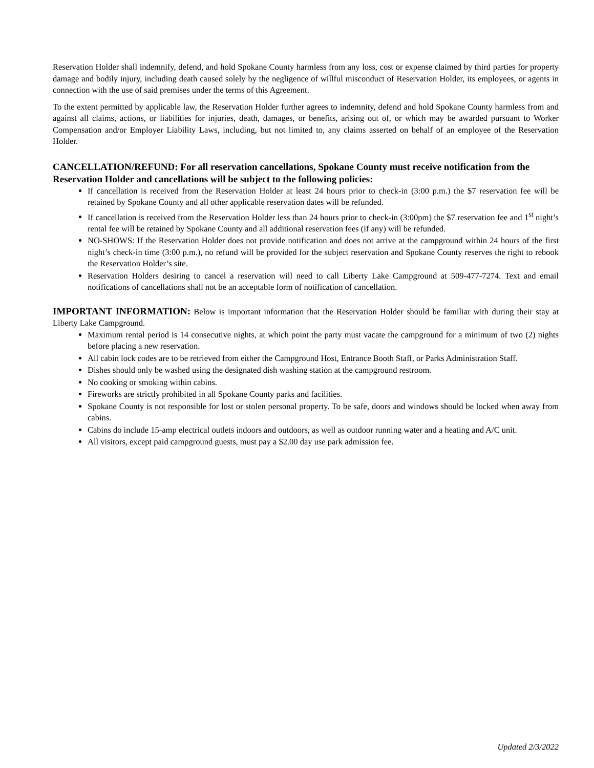Reservation Holder shall indemnify, defend, and hold Spokane County harmless from any loss, cost or expense claimed by third parties for property damage and bodily injury, including death caused solely by the negligence of willful misconduct of Reservation Holder, its employees, or agents in connection with the use of said premises under the terms of this Agreement.
To the extent permitted by applicable law, the Reservation Holder further agrees to indemnity, defend and hold Spokane County harmless from and against all claims, actions, or liabilities for injuries, death, damages, or benefits, arising out of, or which may be awarded pursuant to Worker Compensation and/or Employer Liability Laws, including, but not limited to, any claims asserted on behalf of an employee of the Reservation Holder.
CANCELLATION/REFUND: For all reservation cancellations, Spokane County must receive notification from the Reservation Holder and cancellations will be subject to the following policies:
If cancellation is received from the Reservation Holder at least 24 hours prior to check-in (3:00 p.m.) the $7 reservation fee will be retained by Spokane County and all other applicable reservation dates will be refunded.
If cancellation is received from the Reservation Holder less than 24 hours prior to check-in (3:00pm) the $7 reservation fee and 1<sup>st</sup> night’s rental fee will be retained by Spokane County and all additional reservation fees (if any) will be refunded.
NO-SHOWS: If the Reservation Holder does not provide notification and does not arrive at the campground within 24 hours of the first night’s check-in time (3:00 p.m.), no refund will be provided for the subject reservation and Spokane County reserves the right to rebook the Reservation Holder’s site.
Reservation Holders desiring to cancel a reservation will need to call Liberty Lake Campground at 509-477-7274. Text and email notifications of cancellations shall not be an acceptable form of notification of cancellation.
IMPORTANT INFORMATION: Below is important information that the Reservation Holder should be familiar with during their stay at Liberty Lake Campground.
Maximum rental period is 14 consecutive nights, at which point the party must vacate the campground for a minimum of two (2) nights before placing a new reservation.
All cabin lock codes are to be retrieved from either the Campground Host, Entrance Booth Staff, or Parks Administration Staff.
Dishes should only be washed using the designated dish washing station at the campground restroom.
No cooking or smoking within cabins.
Fireworks are strictly prohibited in all Spokane County parks and facilities.
Spokane County is not responsible for lost or stolen personal property. To be safe, doors and windows should be locked when away from cabins.
Cabins do include 15-amp electrical outlets indoors and outdoors, as well as outdoor running water and a heating and A/C unit.
All visitors, except paid campground guests, must pay a $2.00 day use park admission fee.
Updated 2/3/2022